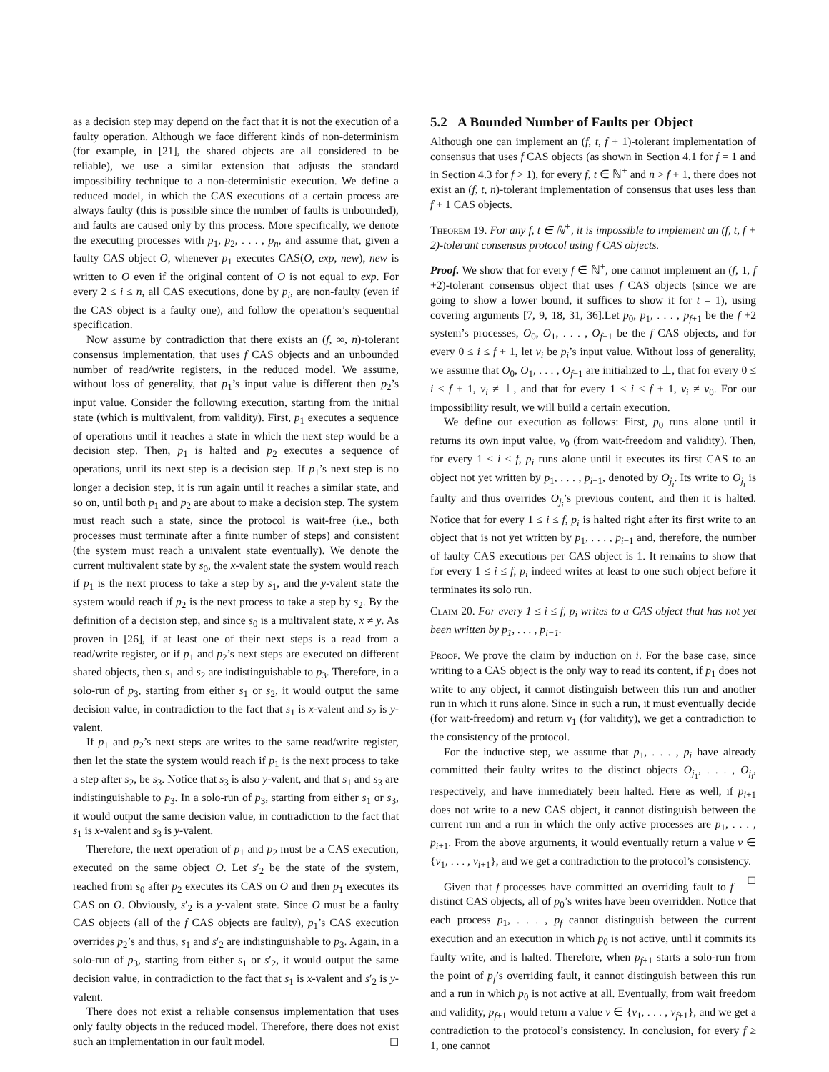as a decision step may depend on the fact that it is not the execution of a faulty operation. Although we face different kinds of non-determinism (for example, in [21], the shared objects are all considered to be reliable), we use a similar extension that adjusts the standard impossibility technique to a non-deterministic execution. We define a reduced model, in which the CAS executions of a certain process are always faulty (this is possible since the number of faults is unbounded), and faults are caused only by this process. More specifically, we denote the executing processes with p<sub>1</sub>, p<sub>2</sub>, . . . , p<sub>n</sub>, and assume that, given a faulty CAS object O, whenever p<sub>1</sub> executes CAS(O, exp, new), new is written to O even if the original content of O is not equal to exp. For every 2 ≤ i ≤ n, all CAS executions, done by p<sub>i</sub>, are non-faulty (even if the CAS object is a faulty one), and follow the operation’s sequential specification.
Now assume by contradiction that there exists an (f, ∞, n)-tolerant consensus implementation, that uses f CAS objects and an unbounded number of read/write registers, in the reduced model. We assume, without loss of generality, that p<sub>1</sub>’s input value is different then p<sub>2</sub>’s input value. Consider the following execution, starting from the initial state (which is multivalent, from validity). First, p<sub>1</sub> executes a sequence of operations until it reaches a state in which the next step would be a decision step. Then, p<sub>1</sub> is halted and p<sub>2</sub> executes a sequence of operations, until its next step is a decision step. If p<sub>1</sub>’s next step is no longer a decision step, it is run again until it reaches a similar state, and so on, until both p<sub>1</sub> and p<sub>2</sub> are about to make a decision step. The system must reach such a state, since the protocol is wait-free (i.e., both processes must terminate after a finite number of steps) and consistent (the system must reach a univalent state eventually). We denote the current multivalent state by s<sub>0</sub>, the x-valent state the system would reach if p<sub>1</sub> is the next process to take a step by s<sub>1</sub>, and the y-valent state the system would reach if p<sub>2</sub> is the next process to take a step by s<sub>2</sub>. By the definition of a decision step, and since s<sub>0</sub> is a multivalent state, x ≠ y. As proven in [26], if at least one of their next steps is a read from a read/write register, or if p<sub>1</sub> and p<sub>2</sub>’s next steps are executed on different shared objects, then s<sub>1</sub> and s<sub>2</sub> are indistinguishable to p<sub>3</sub>. Therefore, in a solo-run of p<sub>3</sub>, starting from either s<sub>1</sub> or s<sub>2</sub>, it would output the same decision value, in contradiction to the fact that s<sub>1</sub> is x-valent and s<sub>2</sub> is y-valent.
If p<sub>1</sub> and p<sub>2</sub>’s next steps are writes to the same read/write register, then let the state the system would reach if p<sub>1</sub> is the next process to take a step after s<sub>2</sub>, be s<sub>3</sub>. Notice that s<sub>3</sub> is also y-valent, and that s<sub>1</sub> and s<sub>3</sub> are indistinguishable to p<sub>3</sub>. In a solo-run of p<sub>3</sub>, starting from either s<sub>1</sub> or s<sub>3</sub>, it would output the same decision value, in contradiction to the fact that s<sub>1</sub> is x-valent and s<sub>3</sub> is y-valent.
Therefore, the next operation of p<sub>1</sub> and p<sub>2</sub> must be a CAS execution, executed on the same object O. Let s′<sub>2</sub> be the state of the system, reached from s<sub>0</sub> after p<sub>2</sub> executes its CAS on O and then p<sub>1</sub> executes its CAS on O. Obviously, s′<sub>2</sub> is a y-valent state. Since O must be a faulty CAS objects (all of the f CAS objects are faulty), p<sub>1</sub>’s CAS execution overrides p<sub>2</sub>’s and thus, s<sub>1</sub> and s′<sub>2</sub> are indistinguishable to p<sub>3</sub>. Again, in a solo-run of p<sub>3</sub>, starting from either s<sub>1</sub> or s′<sub>2</sub>, it would output the same decision value, in contradiction to the fact that s<sub>1</sub> is x-valent and s′<sub>2</sub> is y-valent.
There does not exist a reliable consensus implementation that uses only faulty objects in the reduced model. Therefore, there does not exist such an implementation in our fault model. ◻
5.2 A Bounded Number of Faults per Object
Although one can implement an (f, t, f + 1)-tolerant implementation of consensus that uses f CAS objects (as shown in Section 4.1 for f = 1 and in Section 4.3 for f > 1), for every f, t ∈ ℕ<sup>+</sup> and n > f + 1, there does not exist an (f, t, n)-tolerant implementation of consensus that uses less than f + 1 CAS objects.
Theorem 19. For any f, t ∈ ℕ<sup>+</sup>, it is impossible to implement an (f, t, f + 2)-tolerant consensus protocol using f CAS objects.
Proof. We show that for every f ∈ ℕ<sup>+</sup>, one cannot implement an (f, 1, f +2)-tolerant consensus object that uses f CAS objects (since we are going to show a lower bound, it suffices to show it for t = 1), using covering arguments [7, 9, 18, 31, 36].Let p<sub>0</sub>, p<sub>1</sub>, . . . , p<sub>f+1</sub> be the f +2 system’s processes, O<sub>0</sub>, O<sub>1</sub>, . . . , O<sub>f−1</sub> be the f CAS objects, and for every 0 ≤ i ≤ f + 1, let v<sub>i</sub> be p<sub>i</sub>’s input value. Without loss of generality, we assume that O<sub>0</sub>, O<sub>1</sub>, . . . , O<sub>f−1</sub> are initialized to ⊥, that for every 0 ≤ i ≤ f + 1, v<sub>i</sub> ≠ ⊥, and that for every 1 ≤ i ≤ f + 1, v<sub>i</sub> ≠ v<sub>0</sub>. For our impossibility result, we will build a certain execution.
We define our execution as follows: First, p<sub>0</sub> runs alone until it returns its own input value, v<sub>0</sub> (from wait-freedom and validity). Then, for every 1 ≤ i ≤ f, p<sub>i</sub> runs alone until it executes its first CAS to an object not yet written by p<sub>1</sub>, . . . , p<sub>i−1</sub>, denoted by O<sub>j<sub>i</sub></sub>. Its write to O<sub>j<sub>i</sub></sub> is faulty and thus overrides O<sub>j<sub>i</sub></sub>’s previous content, and then it is halted. Notice that for every 1 ≤ i ≤ f, p<sub>i</sub> is halted right after its first write to an object that is not yet written by p<sub>1</sub>, . . . , p<sub>i−1</sub> and, therefore, the number of faulty CAS executions per CAS object is 1. It remains to show that for every 1 ≤ i ≤ f, p<sub>i</sub> indeed writes at least to one such object before it terminates its solo run.
Claim 20. For every 1 ≤ i ≤ f, p<sub>i</sub> writes to a CAS object that has not yet been written by p<sub>1</sub>, . . . , p<sub>i−1</sub>.
Proof. We prove the claim by induction on i. For the base case, since writing to a CAS object is the only way to read its content, if p<sub>1</sub> does not write to any object, it cannot distinguish between this run and another run in which it runs alone. Since in such a run, it must eventually decide (for wait-freedom) and return v<sub>1</sub> (for validity), we get a contradiction to the consistency of the protocol.
For the inductive step, we assume that p<sub>1</sub>, . . . , p<sub>i</sub> have already committed their faulty writes to the distinct objects O<sub>j<sub>1</sub></sub>, . . . , O<sub>j<sub>i</sub></sub>, respectively, and have immediately been halted. Here as well, if p<sub>i+1</sub> does not write to a new CAS object, it cannot distinguish between the current run and a run in which the only active processes are p<sub>1</sub>, . . . , p<sub>i+1</sub>. From the above arguments, it would eventually return a value v ∈ {v<sub>1</sub>, . . . , v<sub>i+1</sub>}, and we get a contradiction to the protocol’s consistency. ◻
Given that f processes have committed an overriding fault to f distinct CAS objects, all of p<sub>0</sub>’s writes have been overridden. Notice that each process p<sub>1</sub>, . . . , p<sub>f</sub> cannot distinguish between the current execution and an execution in which p<sub>0</sub> is not active, until it commits its faulty write, and is halted. Therefore, when p<sub>f+1</sub> starts a solo-run from the point of p<sub>f</sub>’s overriding fault, it cannot distinguish between this run and a run in which p<sub>0</sub> is not active at all. Eventually, from wait freedom and validity, p<sub>f+1</sub> would return a value v ∈ {v<sub>1</sub>, . . . , v<sub>f+1</sub>}, and we get a contradiction to the protocol’s consistency. In conclusion, for every f ≥ 1, one cannot